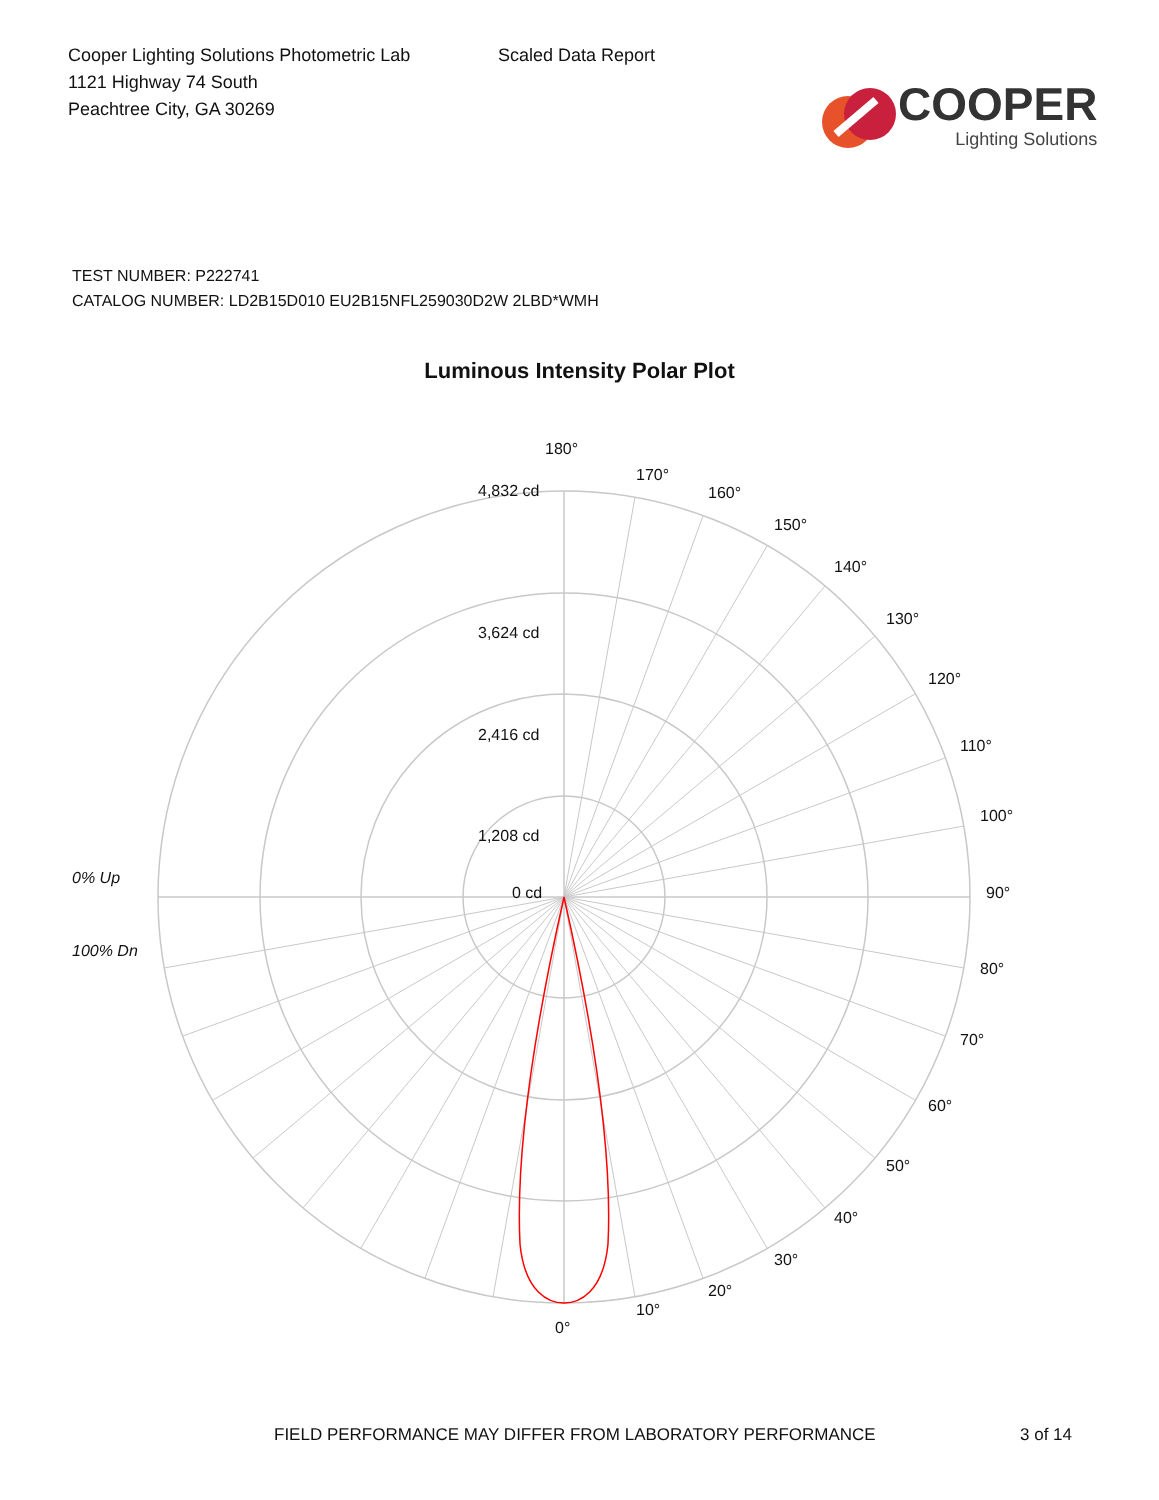Cooper Lighting Solutions Photometric Lab
1121 Highway 74 South
Peachtree City, GA 30269
Scaled Data Report
COOPER
Lighting Solutions
TEST NUMBER: P222741
CATALOG NUMBER: LD2B15D010 EU2B15NFL259030D2W 2LBD*WMH
Luminous Intensity Polar Plot
180°
4,832 cd
170°
160°
150°
140°
3,624 cd
130°
120°
2,416 cd
110°
1,208 cd
100°
0% Up
0 cd 90°
100% Dn
80°
70°
60°
50°
40°
30°
20°
10°
0°
FIELD PERFORMANCE MAY DIFFER FROM LABORATORY PERFORMANCE 3 of 14